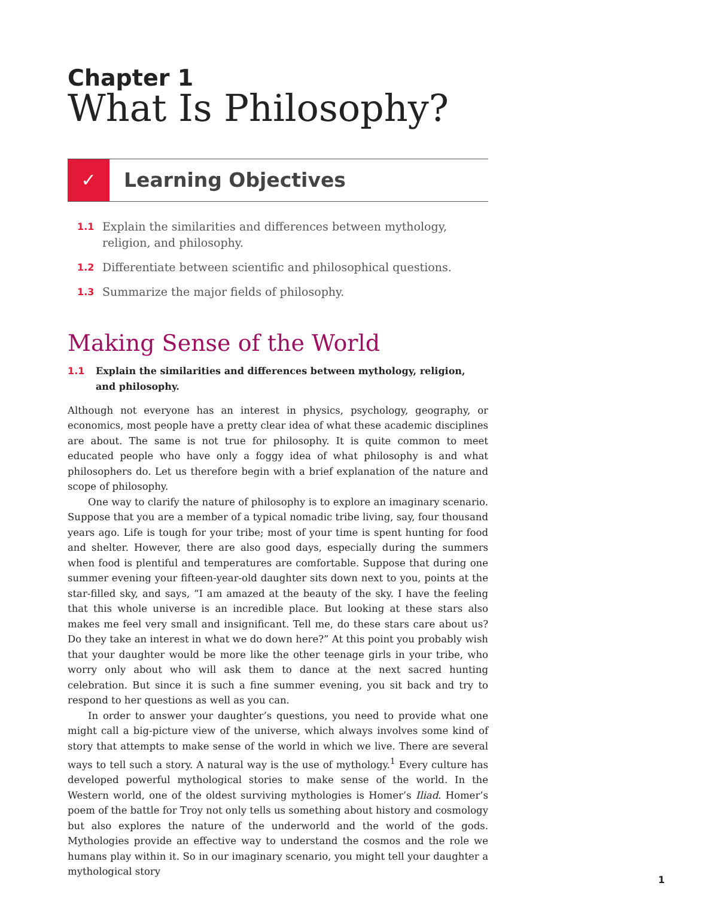Chapter 1
What Is Philosophy?
✓
Learning Objectives
1.1 Explain the similarities and differences between mythology, religion, and philosophy.
1.2 Differentiate between scientific and philosophical questions.
1.3 Summarize the major fields of philosophy.
Making Sense of the World
1.1 Explain the similarities and differences between mythology, religion, and philosophy.
Although not everyone has an interest in physics, psychology, geography, or economics, most people have a pretty clear idea of what these academic disciplines are about. The same is not true for philosophy. It is quite common to meet educated people who have only a foggy idea of what philosophy is and what philosophers do. Let us therefore begin with a brief explanation of the nature and scope of philosophy.
One way to clarify the nature of philosophy is to explore an imaginary scenario. Suppose that you are a member of a typical nomadic tribe living, say, four thousand years ago. Life is tough for your tribe; most of your time is spent hunting for food and shelter. However, there are also good days, especially during the summers when food is plentiful and temperatures are comfortable. Suppose that during one summer evening your fifteen-year-old daughter sits down next to you, points at the star-filled sky, and says, “I am amazed at the beauty of the sky. I have the feeling that this whole universe is an incredible place. But looking at these stars also makes me feel very small and insignificant. Tell me, do these stars care about us? Do they take an interest in what we do down here?” At this point you probably wish that your daughter would be more like the other teenage girls in your tribe, who worry only about who will ask them to dance at the next sacred hunting celebration. But since it is such a fine summer evening, you sit back and try to respond to her questions as well as you can.
In order to answer your daughter’s questions, you need to provide what one might call a big-picture view of the universe, which always involves some kind of story that attempts to make sense of the world in which we live. There are several ways to tell such a story. A natural way is the use of mythology.<sup>1</sup> Every culture has developed powerful mythological stories to make sense of the world. In the Western world, one of the oldest surviving mythologies is Homer’s Iliad. Homer’s poem of the battle for Troy not only tells us something about history and cosmology but also explores the nature of the underworld and the world of the gods. Mythologies provide an effective way to understand the cosmos and the role we humans play within it. So in our imaginary scenario, you might tell your daughter a mythological story
1